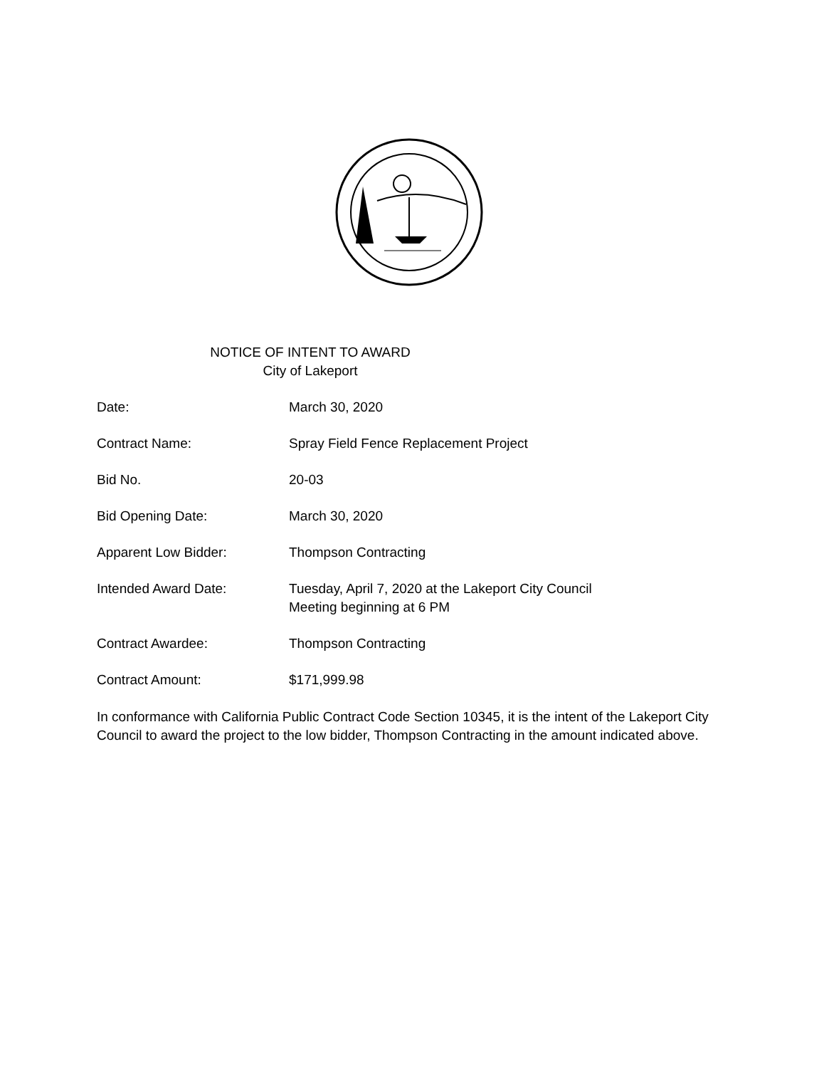NOTICE OF INTENT TO AWARD
City of Lakeport
Date: March 30, 2020
Contract Name: Spray Field Fence Replacement Project
Bid No. 20-03
Bid Opening Date: March 30, 2020
Apparent Low Bidder: Thompson Contracting
Intended Award Date: Tuesday, April 7, 2020 at the Lakeport City Council
Meeting beginning at 6 PM
Contract Awardee: Thompson Contracting
Contract Amount: $171,999.98
In conformance with California Public Contract Code Section 10345, it is the intent of the Lakeport City Council to award the project to the low bidder, Thompson Contracting in the amount indicated above.